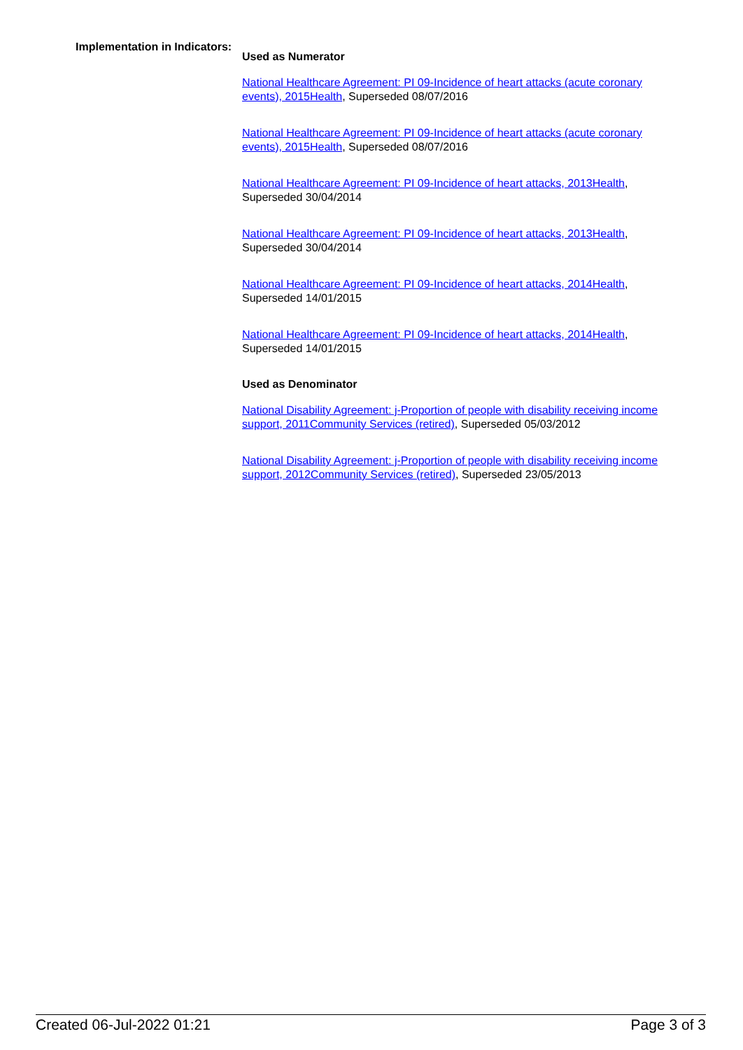Implementation in Indicators:
Used as Numerator
National Healthcare Agreement: PI 09-Incidence of heart attacks (acute coronary events), 2015Health, Superseded 08/07/2016
National Healthcare Agreement: PI 09-Incidence of heart attacks (acute coronary events), 2015Health, Superseded 08/07/2016
National Healthcare Agreement: PI 09-Incidence of heart attacks, 2013Health, Superseded 30/04/2014
National Healthcare Agreement: PI 09-Incidence of heart attacks, 2013Health, Superseded 30/04/2014
National Healthcare Agreement: PI 09-Incidence of heart attacks, 2014Health, Superseded 14/01/2015
National Healthcare Agreement: PI 09-Incidence of heart attacks, 2014Health, Superseded 14/01/2015
Used as Denominator
National Disability Agreement: j-Proportion of people with disability receiving income support, 2011Community Services (retired), Superseded 05/03/2012
National Disability Agreement: j-Proportion of people with disability receiving income support, 2012Community Services (retired), Superseded 23/05/2013
Created 06-Jul-2022 01:21 Page 3 of 3